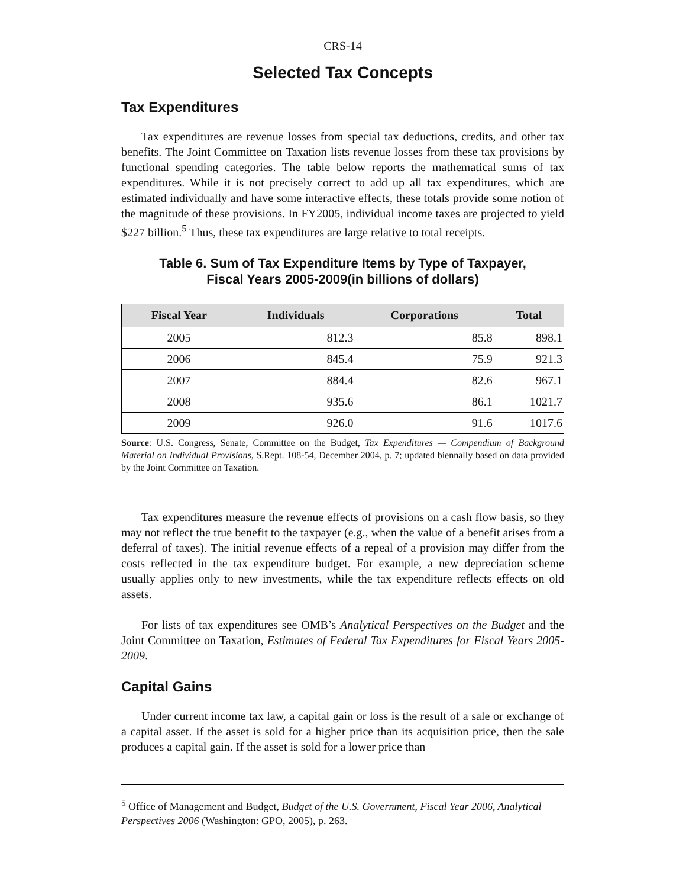CRS-14
Selected Tax Concepts
Tax Expenditures
Tax expenditures are revenue losses from special tax deductions, credits, and other tax benefits. The Joint Committee on Taxation lists revenue losses from these tax provisions by functional spending categories. The table below reports the mathematical sums of tax expenditures. While it is not precisely correct to add up all tax expenditures, which are estimated individually and have some interactive effects, these totals provide some notion of the magnitude of these provisions. In FY2005, individual income taxes are projected to yield $227 billion.<sup>5</sup> Thus, these tax expenditures are large relative to total receipts.
Table 6. Sum of Tax Expenditure Items by Type of Taxpayer,
Fiscal Years 2005-2009(in billions of dollars)
| Fiscal Year | Individuals | Corporations | Total |
| --- | --- | --- | --- |
| 2005 | 812.3 | 85.8 | 898.1 |
| 2006 | 845.4 | 75.9 | 921.3 |
| 2007 | 884.4 | 82.6 | 967.1 |
| 2008 | 935.6 | 86.1 | 1021.7 |
| 2009 | 926.0 | 91.6 | 1017.6 |
Source: U.S. Congress, Senate, Committee on the Budget, Tax Expenditures — Compendium of Background Material on Individual Provisions, S.Rept. 108-54, December 2004, p. 7; updated biennally based on data provided by the Joint Committee on Taxation.
Tax expenditures measure the revenue effects of provisions on a cash flow basis, so they may not reflect the true benefit to the taxpayer (e.g., when the value of a benefit arises from a deferral of taxes). The initial revenue effects of a repeal of a provision may differ from the costs reflected in the tax expenditure budget. For example, a new depreciation scheme usually applies only to new investments, while the tax expenditure reflects effects on old assets.
For lists of tax expenditures see OMB’s Analytical Perspectives on the Budget and the Joint Committee on Taxation, Estimates of Federal Tax Expenditures for Fiscal Years 2005-2009.
Capital Gains
Under current income tax law, a capital gain or loss is the result of a sale or exchange of a capital asset. If the asset is sold for a higher price than its acquisition price, then the sale produces a capital gain. If the asset is sold for a lower price than
<sup>5</sup> Office of Management and Budget, Budget of the U.S. Government, Fiscal Year 2006, Analytical Perspectives 2006 (Washington: GPO, 2005), p. 263.